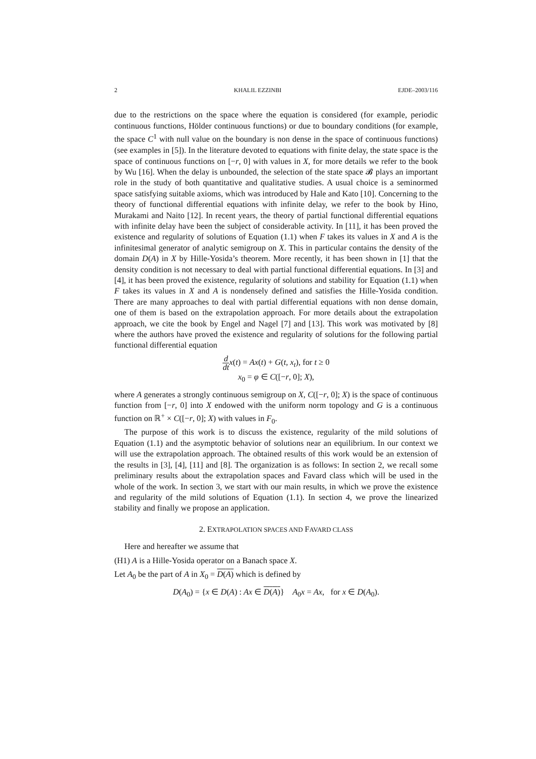2 KHALIL EZZINBI EJDE–2003/116
due to the restrictions on the space where the equation is considered (for example, periodic continuous functions, Hölder continuous functions) or due to boundary conditions (for example, the space C<sup>1</sup> with null value on the boundary is non dense in the space of continuous functions) (see examples in [5]). In the literature devoted to equations with finite delay, the state space is the space of continuous functions on [−r, 0] with values in X, for more details we refer to the book by Wu [16]. When the delay is unbounded, the selection of the state space 𝓑 plays an important role in the study of both quantitative and qualitative studies. A usual choice is a seminormed space satisfying suitable axioms, which was introduced by Hale and Kato [10]. Concerning to the theory of functional differential equations with infinite delay, we refer to the book by Hino, Murakami and Naito [12]. In recent years, the theory of partial functional differential equations with infinite delay have been the subject of considerable activity. In [11], it has been proved the existence and regularity of solutions of Equation (1.1) when F takes its values in X and A is the infinitesimal generator of analytic semigroup on X. This in particular contains the density of the domain D(A) in X by Hille-Yosida’s theorem. More recently, it has been shown in [1] that the density condition is not necessary to deal with partial functional differential equations. In [3] and [4], it has been proved the existence, regularity of solutions and stability for Equation (1.1) when F takes its values in X and A is nondensely defined and satisfies the Hille-Yosida condition. There are many approaches to deal with partial differential equations with non dense domain, one of them is based on the extrapolation approach. For more details about the extrapolation approach, we cite the book by Engel and Nagel [7] and [13]. This work was motivated by [8] where the authors have proved the existence and regularity of solutions for the following partial functional differential equation
d dt x(t) = Ax(t) + G(t, x<sub>t</sub>), for t ≥ 0
x<sub>0</sub> = φ ∈ C([−r, 0]; X),
where A generates a strongly continuous semigroup on X, C([−r, 0]; X) is the space of continuous function from [−r, 0] into X endowed with the uniform norm topology and G is a continuous function on ℝ<sup>+</sup> × C([−r, 0]; X) with values in F<sub>0</sub>.
The purpose of this work is to discuss the existence, regularity of the mild solutions of Equation (1.1) and the asymptotic behavior of solutions near an equilibrium. In our context we will use the extrapolation approach. The obtained results of this work would be an extension of the results in [3], [4], [11] and [8]. The organization is as follows: In section 2, we recall some preliminary results about the extrapolation spaces and Favard class which will be used in the whole of the work. In section 3, we start with our main results, in which we prove the existence and regularity of the mild solutions of Equation (1.1). In section 4, we prove the linearized stability and finally we propose an application.
2. EXTRAPOLATION SPACES AND FAVARD CLASS
Here and hereafter we assume that
(H1) A is a Hille-Yosida operator on a Banach space X.
Let A<sub>0</sub> be the part of A in X<sub>0</sub> = D(A) which is defined by
D(A<sub>0</sub>) = {x ∈ D(A) : Ax ∈ D(A)} A<sub>0</sub>x = Ax, for x ∈ D(A<sub>0</sub>).